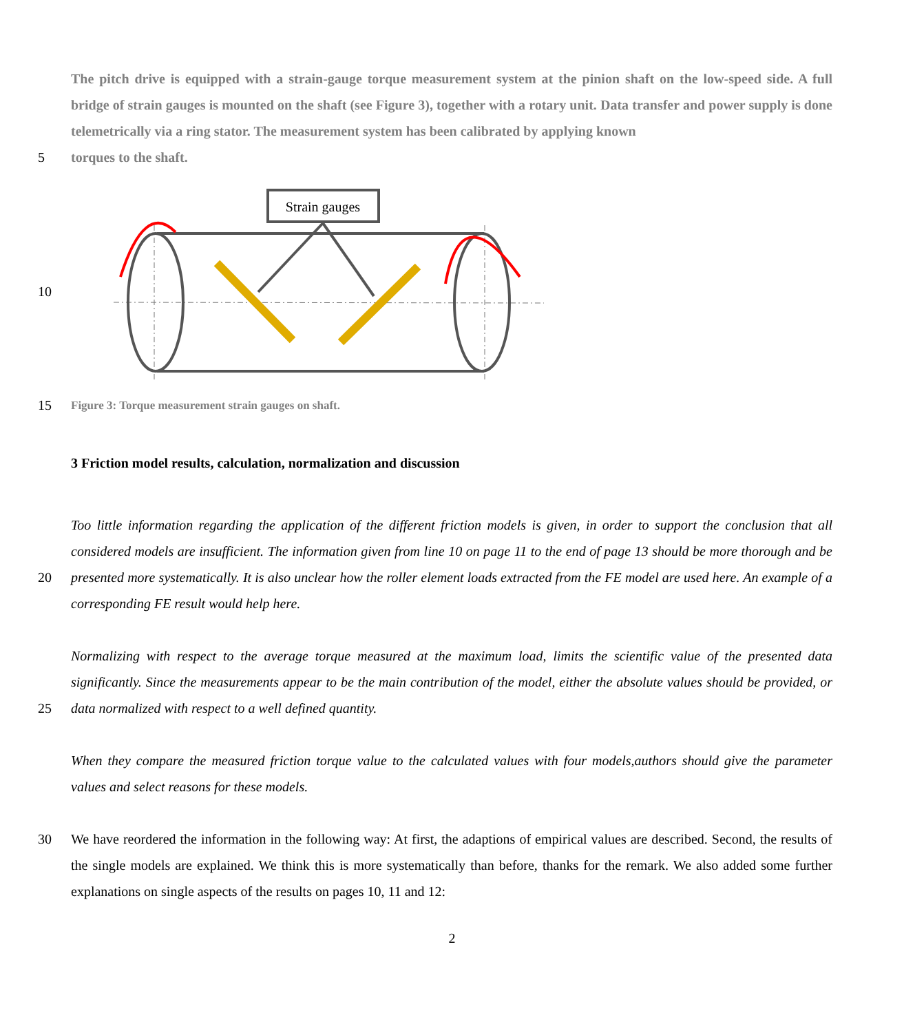The pitch drive is equipped with a strain-gauge torque measurement system at the pinion shaft on the low-speed side. A full bridge of strain gauges is mounted on the shaft (see Figure 3), together with a rotary unit. Data transfer and power supply is done telemetrically via a ring stator. The measurement system has been calibrated by applying known
5 torques to the shaft.
10
Strain gauges
15
Figure 3: Torque measurement strain gauges on shaft.
3 Friction model results, calculation, normalization and discussion
20
Too little information regarding the application of the different friction models is given, in order to support the conclusion that all considered models are insufficient. The information given from line 10 on page 11 to the end of page 13 should be more thorough and be presented more systematically. It is also unclear how the roller element loads extracted from the FE model are used here. An example of a corresponding FE result would help here.
25
Normalizing with respect to the average torque measured at the maximum load, limits the scientific value of the presented data significantly. Since the measurements appear to be the main contribution of the model, either the absolute values should be provided, or data normalized with respect to a well defined quantity.
When they compare the measured friction torque value to the calculated values with four models,authors should give the parameter values and select reasons for these models.
30 We have reordered the information in the following way: At first, the adaptions of empirical values are described. Second, the results of the single models are explained. We think this is more systematically than before, thanks for the remark. We also added some further explanations on single aspects of the results on pages 10, 11 and 12:
2